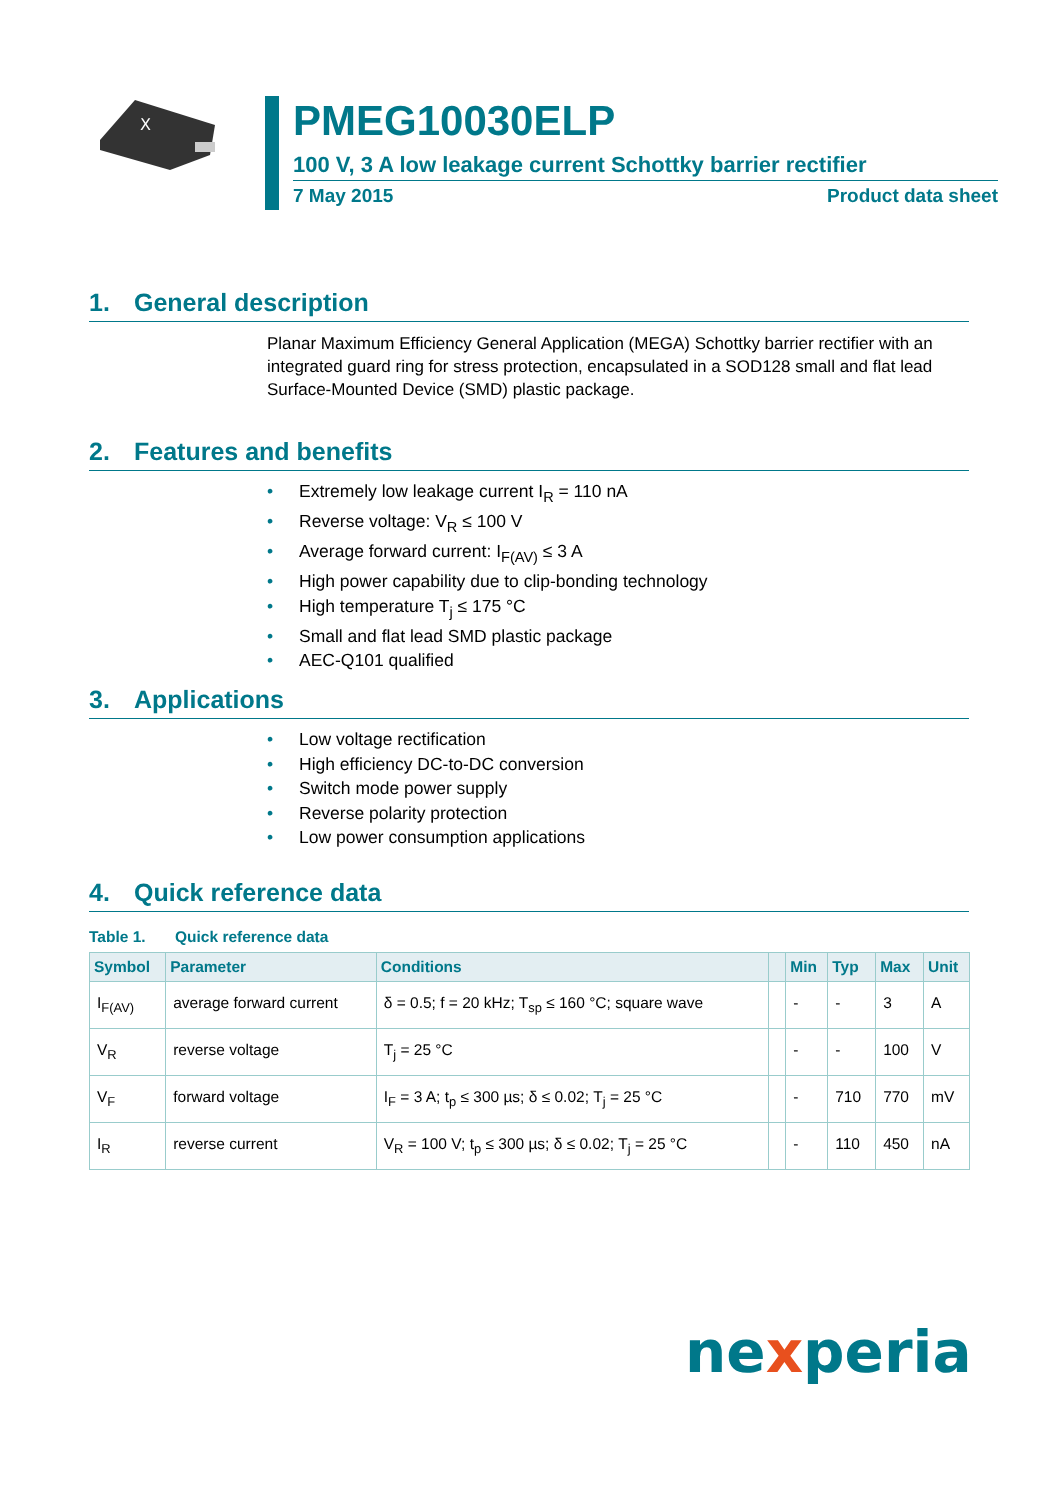X
PMEG10030ELP
100 V, 3 A low leakage current Schottky barrier rectifier
7 May 2015 Product data sheet
1. General description
Planar Maximum Efficiency General Application (MEGA) Schottky barrier rectifier with an integrated guard ring for stress protection, encapsulated in a SOD128 small and flat lead Surface-Mounted Device (SMD) plastic package.
2. Features and benefits
• Extremely low leakage current I<sub>R</sub> = 110 nA
• Reverse voltage: V<sub>R</sub> ≤ 100 V
• Average forward current: I<sub>F(AV)</sub> ≤ 3 A
• High power capability due to clip-bonding technology
• High temperature T<sub>j</sub> ≤ 175 °C
• Small and flat lead SMD plastic package
• AEC-Q101 qualified
3. Applications
• Low voltage rectification
• High efficiency DC-to-DC conversion
• Switch mode power supply
• Reverse polarity protection
• Low power consumption applications
4. Quick reference data
Table 1. Quick reference data
| Symbol | Parameter | Conditions | | Min | Typ | Max | Unit |
| --- | --- | --- | --- | --- | --- | --- | --- |
| I<sub>F(AV)</sub> | average forward current | δ = 0.5; f = 20 kHz; T<sub>sp</sub> ≤ 160 °C; square wave | | - | - | 3 | A |
| V<sub>R</sub> | reverse voltage | T<sub>j</sub> = 25 °C | | - | - | 100 | V |
| V<sub>F</sub> | forward voltage | I<sub>F</sub> = 3 A; t<sub>p</sub> ≤ 300 µs; δ ≤ 0.02; T<sub>j</sub> = 25 °C | | - | 710 | 770 | mV |
| I<sub>R</sub> | reverse current | V<sub>R</sub> = 100 V; t<sub>p</sub> ≤ 300 µs; δ ≤ 0.02; T<sub>j</sub> = 25 °C | | - | 110 | 450 | nA |
nexperia